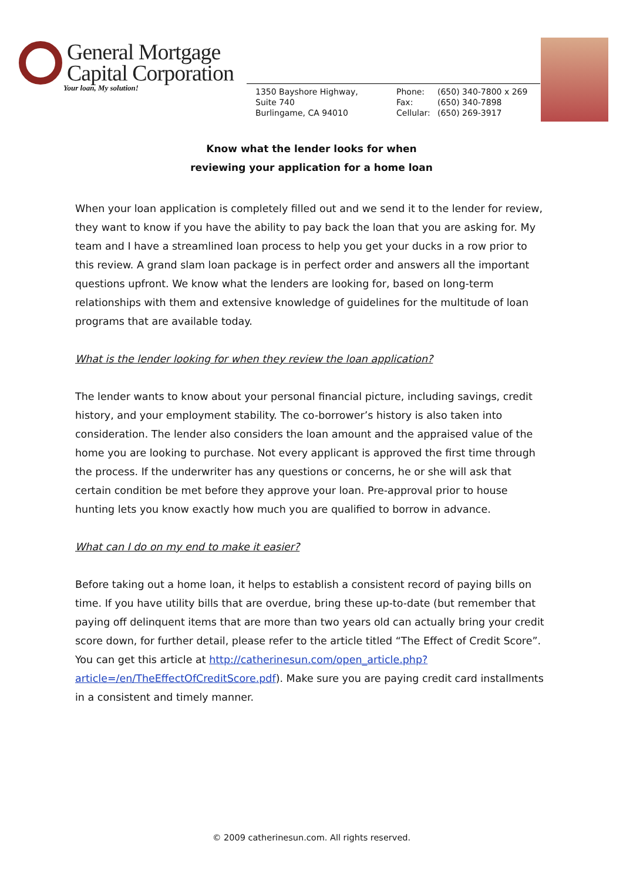General Mortgage
Capital Corporation
Your loan, My solution!
1350 Bayshore Highway,
Suite 740
Burlingame, CA 94010
Phone: (650) 340-7800 x 269
Fax: (650) 340-7898
Cellular: (650) 269-3917
Know what the lender looks for when
reviewing your application for a home loan
When your loan application is completely filled out and we send it to the lender for review, they want to know if you have the ability to pay back the loan that you are asking for. My team and I have a streamlined loan process to help you get your ducks in a row prior to this review. A grand slam loan package is in perfect order and answers all the important questions upfront. We know what the lenders are looking for, based on long-term relationships with them and extensive knowledge of guidelines for the multitude of loan programs that are available today.
What is the lender looking for when they review the loan application?
The lender wants to know about your personal financial picture, including savings, credit history, and your employment stability. The co-borrower’s history is also taken into consideration. The lender also considers the loan amount and the appraised value of the home you are looking to purchase. Not every applicant is approved the first time through the process. If the underwriter has any questions or concerns, he or she will ask that certain condition be met before they approve your loan. Pre-approval prior to house hunting lets you know exactly how much you are qualified to borrow in advance.
What can I do on my end to make it easier?
Before taking out a home loan, it helps to establish a consistent record of paying bills on time. If you have utility bills that are overdue, bring these up-to-date (but remember that paying off delinquent items that are more than two years old can actually bring your credit score down, for further detail, please refer to the article titled “The Effect of Credit Score”. You can get this article at http://catherinesun.com/open_article.php?article=/en/TheEffectOfCreditScore.pdf). Make sure you are paying credit card installments in a consistent and timely manner.
© 2009 catherinesun.com. All rights reserved.